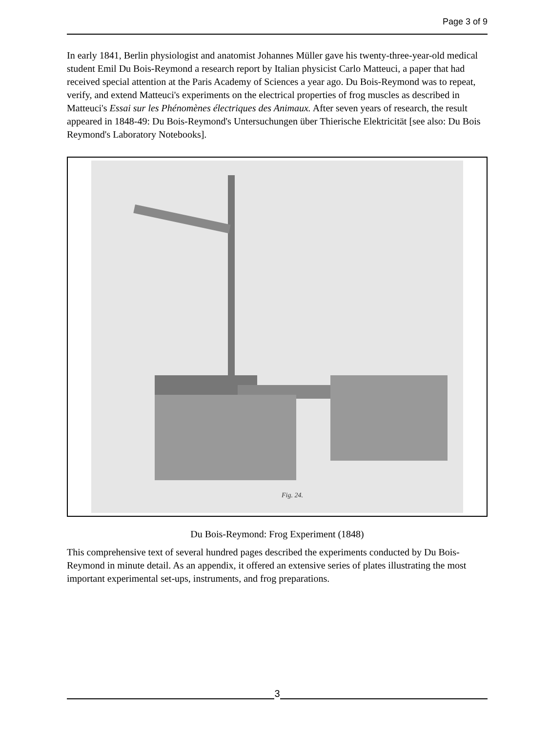Page 3 of 9
In early 1841, Berlin physiologist and anatomist Johannes Müller gave his twenty-three-year-old medical student Emil Du Bois-Reymond a research report by Italian physicist Carlo Matteuci, a paper that had received special attention at the Paris Academy of Sciences a year ago. Du Bois-Reymond was to repeat, verify, and extend Matteuci's experiments on the electrical properties of frog muscles as described in Matteuci's Essai sur les Phénomènes électriques des Animaux. After seven years of research, the result appeared in 1848-49: Du Bois-Reymond's Untersuchungen über Thierische Elektricität [see also: Du Bois Reymond's Laboratory Notebooks].
Fig. 24.
Du Bois-Reymond: Frog Experiment (1848)
This comprehensive text of several hundred pages described the experiments conducted by Du Bois-Reymond in minute detail. As an appendix, it offered an extensive series of plates illustrating the most important experimental set-ups, instruments, and frog preparations.
3